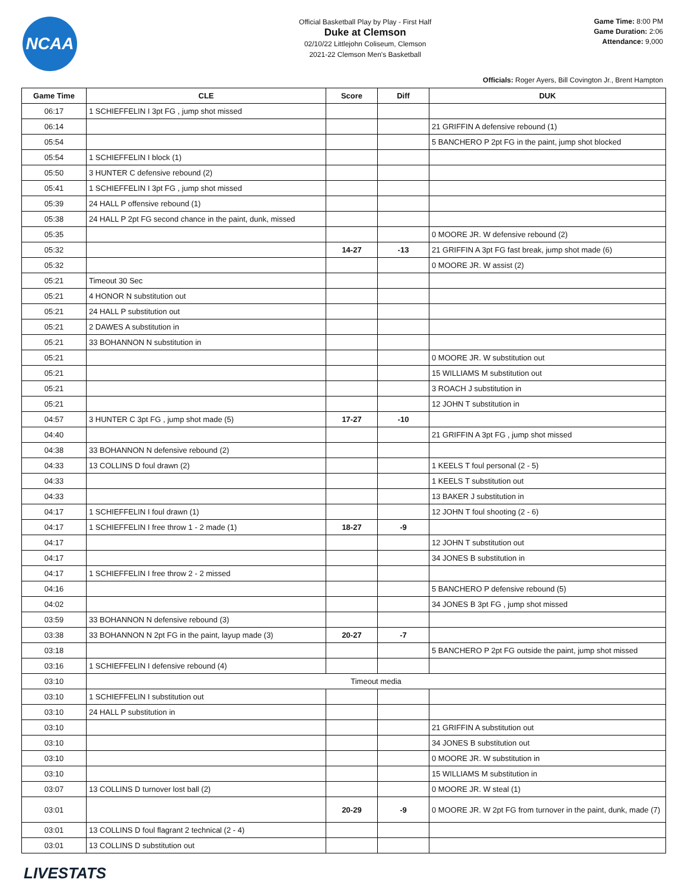NCAA
Official Basketball Play by Play - First Half
Duke at Clemson
02/10/22 Littlejohn Coliseum, Clemson
2021-22 Clemson Men's Basketball
Game Time: 8:00 PM
Game Duration: 2:06
Attendance: 9,000
Officials: Roger Ayers, Bill Covington Jr., Brent Hampton
| Game Time | CLE | Score | Diff | DUK |
| --- | --- | --- | --- | --- |
| 06:17 | 1 SCHIEFFELIN I 3pt FG , jump shot missed | | | |
| 06:14 | | | | 21 GRIFFIN A defensive rebound (1) |
| 05:54 | | | | 5 BANCHERO P 2pt FG in the paint, jump shot blocked |
| 05:54 | 1 SCHIEFFELIN I block (1) | | | |
| 05:50 | 3 HUNTER C defensive rebound (2) | | | |
| 05:41 | 1 SCHIEFFELIN I 3pt FG , jump shot missed | | | |
| 05:39 | 24 HALL P offensive rebound (1) | | | |
| 05:38 | 24 HALL P 2pt FG second chance in the paint, dunk, missed | | | |
| 05:35 | | | | 0 MOORE JR. W defensive rebound (2) |
| 05:32 | | 14-27 | -13 | 21 GRIFFIN A 3pt FG fast break, jump shot made (6) |
| 05:32 | | | | 0 MOORE JR. W assist (2) |
| 05:21 | Timeout 30 Sec | | | |
| 05:21 | 4 HONOR N substitution out | | | |
| 05:21 | 24 HALL P substitution out | | | |
| 05:21 | 2 DAWES A substitution in | | | |
| 05:21 | 33 BOHANNON N substitution in | | | |
| 05:21 | | | | 0 MOORE JR. W substitution out |
| 05:21 | | | | 15 WILLIAMS M substitution out |
| 05:21 | | | | 3 ROACH J substitution in |
| 05:21 | | | | 12 JOHN T substitution in |
| 04:57 | 3 HUNTER C 3pt FG , jump shot made (5) | 17-27 | -10 | |
| 04:40 | | | | 21 GRIFFIN A 3pt FG , jump shot missed |
| 04:38 | 33 BOHANNON N defensive rebound (2) | | | |
| 04:33 | 13 COLLINS D foul drawn (2) | | | 1 KEELS T foul personal (2 - 5) |
| 04:33 | | | | 1 KEELS T substitution out |
| 04:33 | | | | 13 BAKER J substitution in |
| 04:17 | 1 SCHIEFFELIN I foul drawn (1) | | | 12 JOHN T foul shooting (2 - 6) |
| 04:17 | 1 SCHIEFFELIN I free throw 1 - 2 made (1) | 18-27 | -9 | |
| 04:17 | | | | 12 JOHN T substitution out |
| 04:17 | | | | 34 JONES B substitution in |
| 04:17 | 1 SCHIEFFELIN I free throw 2 - 2 missed | | | |
| 04:16 | | | | 5 BANCHERO P defensive rebound (5) |
| 04:02 | | | | 34 JONES B 3pt FG , jump shot missed |
| 03:59 | 33 BOHANNON N defensive rebound (3) | | | |
| 03:38 | 33 BOHANNON N 2pt FG in the paint, layup made (3) | 20-27 | -7 | |
| 03:18 | | | | 5 BANCHERO P 2pt FG outside the paint, jump shot missed |
| 03:16 | 1 SCHIEFFELIN I defensive rebound (4) | | | |
| 03:10 | Timeout media | | | |
| 03:10 | 1 SCHIEFFELIN I substitution out | | | |
| 03:10 | 24 HALL P substitution in | | | |
| 03:10 | | | | 21 GRIFFIN A substitution out |
| 03:10 | | | | 34 JONES B substitution out |
| 03:10 | | | | 0 MOORE JR. W substitution in |
| 03:10 | | | | 15 WILLIAMS M substitution in |
| 03:07 | 13 COLLINS D turnover lost ball (2) | | | 0 MOORE JR. W steal (1) |
| 03:01 | | 20-29 | -9 | 0 MOORE JR. W 2pt FG from turnover in the paint, dunk, made (7) |
| 03:01 | 13 COLLINS D foul flagrant 2 technical (2 - 4) | | | |
| 03:01 | 13 COLLINS D substitution out | | | |
LIVESTATS